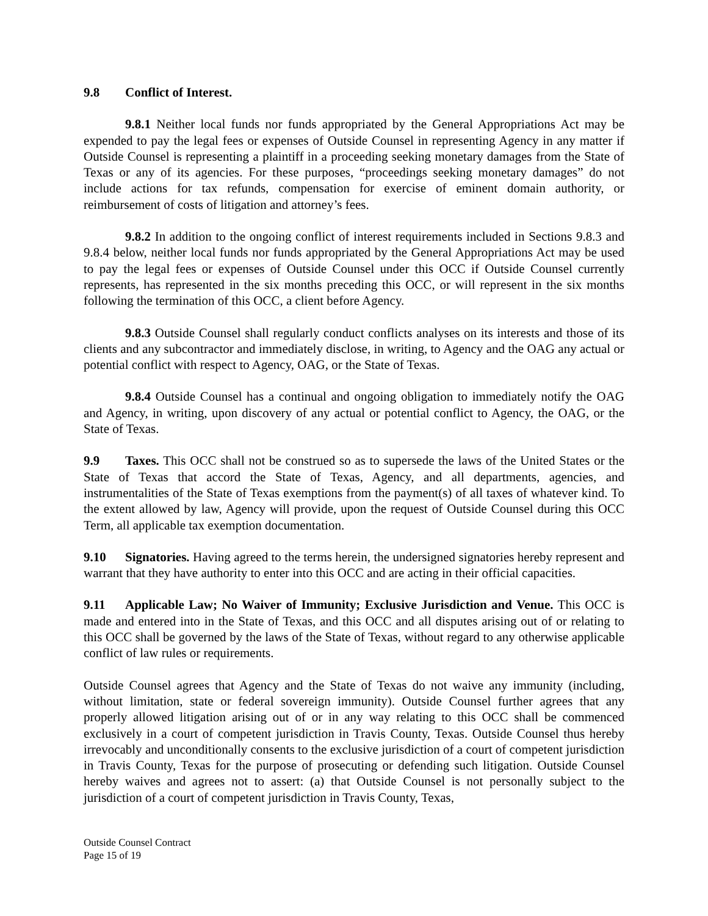9.8 Conflict of Interest.
9.8.1 Neither local funds nor funds appropriated by the General Appropriations Act may be expended to pay the legal fees or expenses of Outside Counsel in representing Agency in any matter if Outside Counsel is representing a plaintiff in a proceeding seeking monetary damages from the State of Texas or any of its agencies. For these purposes, “proceedings seeking monetary damages” do not include actions for tax refunds, compensation for exercise of eminent domain authority, or reimbursement of costs of litigation and attorney’s fees.
9.8.2 In addition to the ongoing conflict of interest requirements included in Sections 9.8.3 and 9.8.4 below, neither local funds nor funds appropriated by the General Appropriations Act may be used to pay the legal fees or expenses of Outside Counsel under this OCC if Outside Counsel currently represents, has represented in the six months preceding this OCC, or will represent in the six months following the termination of this OCC, a client before Agency.
9.8.3 Outside Counsel shall regularly conduct conflicts analyses on its interests and those of its clients and any subcontractor and immediately disclose, in writing, to Agency and the OAG any actual or potential conflict with respect to Agency, OAG, or the State of Texas.
9.8.4 Outside Counsel has a continual and ongoing obligation to immediately notify the OAG and Agency, in writing, upon discovery of any actual or potential conflict to Agency, the OAG, or the State of Texas.
9.9 Taxes. This OCC shall not be construed so as to supersede the laws of the United States or the State of Texas that accord the State of Texas, Agency, and all departments, agencies, and instrumentalities of the State of Texas exemptions from the payment(s) of all taxes of whatever kind. To the extent allowed by law, Agency will provide, upon the request of Outside Counsel during this OCC Term, all applicable tax exemption documentation.
9.10 Signatories. Having agreed to the terms herein, the undersigned signatories hereby represent and warrant that they have authority to enter into this OCC and are acting in their official capacities.
9.11 Applicable Law; No Waiver of Immunity; Exclusive Jurisdiction and Venue. This OCC is made and entered into in the State of Texas, and this OCC and all disputes arising out of or relating to this OCC shall be governed by the laws of the State of Texas, without regard to any otherwise applicable conflict of law rules or requirements.
Outside Counsel agrees that Agency and the State of Texas do not waive any immunity (including, without limitation, state or federal sovereign immunity). Outside Counsel further agrees that any properly allowed litigation arising out of or in any way relating to this OCC shall be commenced exclusively in a court of competent jurisdiction in Travis County, Texas. Outside Counsel thus hereby irrevocably and unconditionally consents to the exclusive jurisdiction of a court of competent jurisdiction in Travis County, Texas for the purpose of prosecuting or defending such litigation. Outside Counsel hereby waives and agrees not to assert: (a) that Outside Counsel is not personally subject to the jurisdiction of a court of competent jurisdiction in Travis County, Texas,
Outside Counsel Contract
Page 15 of 19